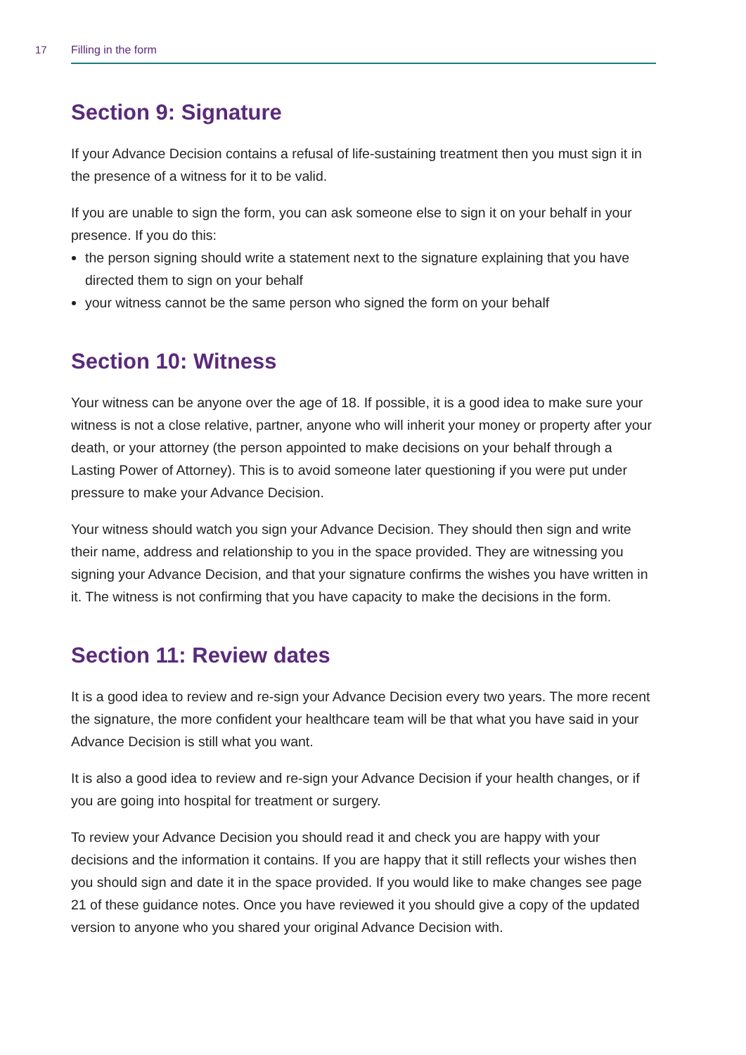17 Filling in the form
Section 9: Signature
If your Advance Decision contains a refusal of life-sustaining treatment then you must sign it in the presence of a witness for it to be valid.
If you are unable to sign the form, you can ask someone else to sign it on your behalf in your presence. If you do this:
the person signing should write a statement next to the signature explaining that you have directed them to sign on your behalf
your witness cannot be the same person who signed the form on your behalf
Section 10: Witness
Your witness can be anyone over the age of 18. If possible, it is a good idea to make sure your witness is not a close relative, partner, anyone who will inherit your money or property after your death, or your attorney (the person appointed to make decisions on your behalf through a Lasting Power of Attorney). This is to avoid someone later questioning if you were put under pressure to make your Advance Decision.
Your witness should watch you sign your Advance Decision. They should then sign and write their name, address and relationship to you in the space provided. They are witnessing you signing your Advance Decision, and that your signature confirms the wishes you have written in it. The witness is not confirming that you have capacity to make the decisions in the form.
Section 11: Review dates
It is a good idea to review and re-sign your Advance Decision every two years. The more recent the signature, the more confident your healthcare team will be that what you have said in your Advance Decision is still what you want.
It is also a good idea to review and re-sign your Advance Decision if your health changes, or if you are going into hospital for treatment or surgery.
To review your Advance Decision you should read it and check you are happy with your decisions and the information it contains. If you are happy that it still reflects your wishes then you should sign and date it in the space provided. If you would like to make changes see page 21 of these guidance notes. Once you have reviewed it you should give a copy of the updated version to anyone who you shared your original Advance Decision with.